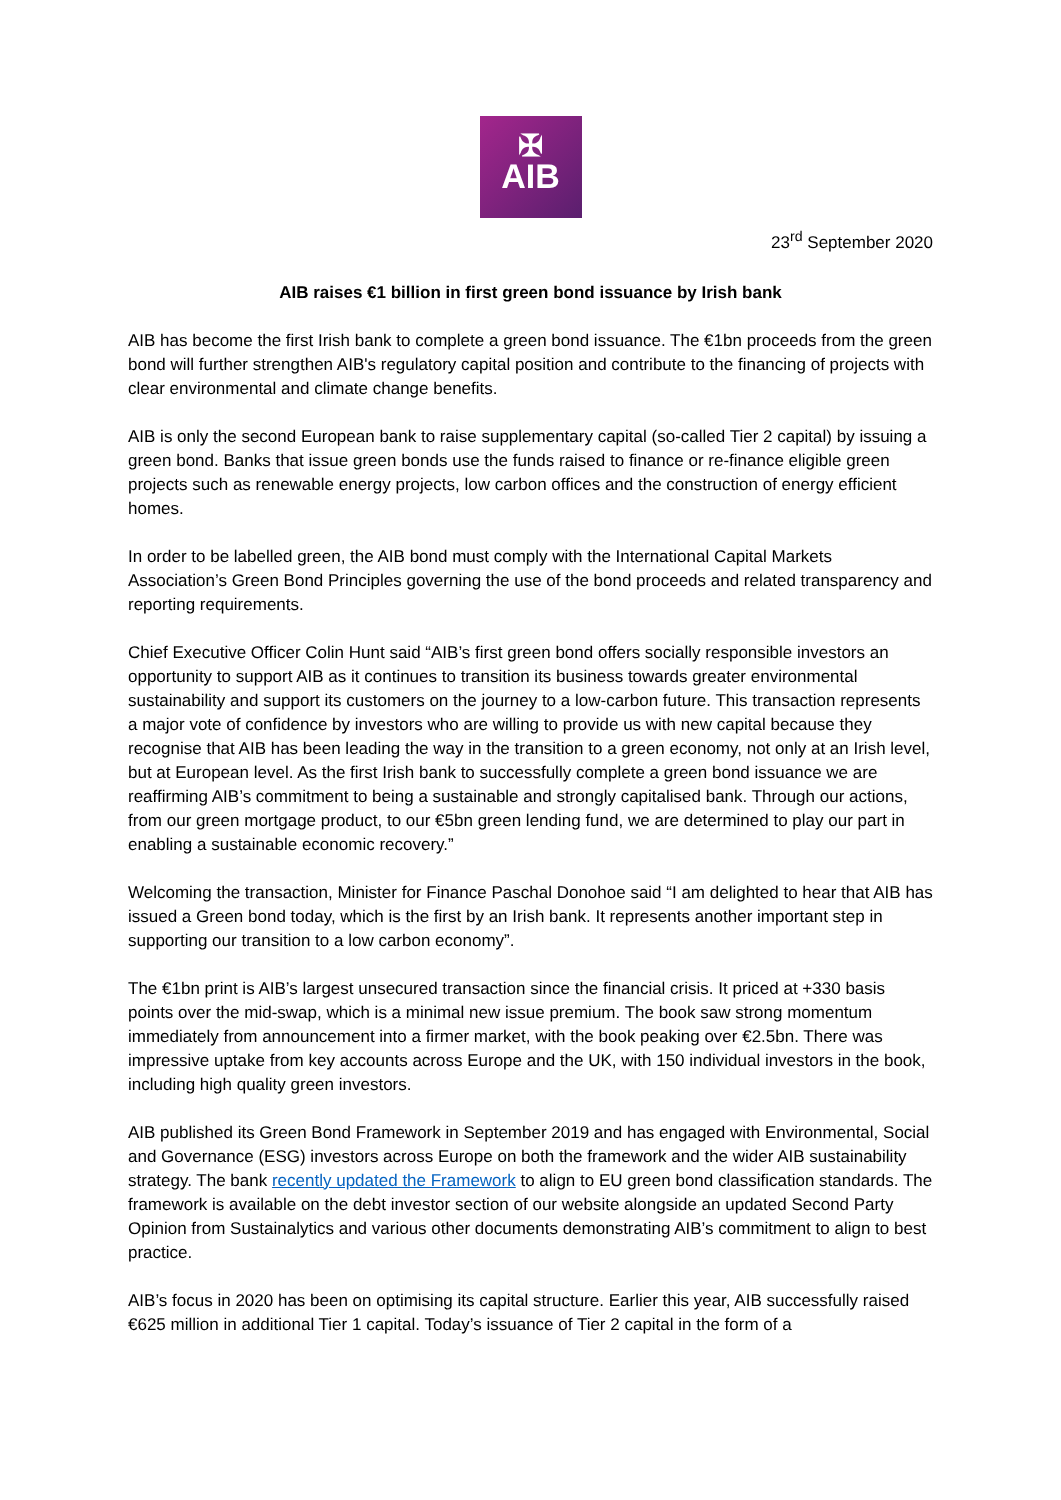✠
AIB
23<sup>rd</sup> September 2020
AIB raises €1 billion in first green bond issuance by Irish bank
AIB has become the first Irish bank to complete a green bond issuance. The €1bn proceeds from the green bond will further strengthen AIB's regulatory capital position and contribute to the financing of projects with clear environmental and climate change benefits.
AIB is only the second European bank to raise supplementary capital (so-called Tier 2 capital) by issuing a green bond. Banks that issue green bonds use the funds raised to finance or re-finance eligible green projects such as renewable energy projects, low carbon offices and the construction of energy efficient homes.
In order to be labelled green, the AIB bond must comply with the International Capital Markets Association’s Green Bond Principles governing the use of the bond proceeds and related transparency and reporting requirements.
Chief Executive Officer Colin Hunt said “AIB’s first green bond offers socially responsible investors an opportunity to support AIB as it continues to transition its business towards greater environmental sustainability and support its customers on the journey to a low-carbon future. This transaction represents a major vote of confidence by investors who are willing to provide us with new capital because they recognise that AIB has been leading the way in the transition to a green economy, not only at an Irish level, but at European level. As the first Irish bank to successfully complete a green bond issuance we are reaffirming AIB’s commitment to being a sustainable and strongly capitalised bank. Through our actions, from our green mortgage product, to our €5bn green lending fund, we are determined to play our part in enabling a sustainable economic recovery.”
Welcoming the transaction, Minister for Finance Paschal Donohoe said “I am delighted to hear that AIB has issued a Green bond today, which is the first by an Irish bank. It represents another important step in supporting our transition to a low carbon economy”.
The €1bn print is AIB’s largest unsecured transaction since the financial crisis. It priced at +330 basis points over the mid-swap, which is a minimal new issue premium. The book saw strong momentum immediately from announcement into a firmer market, with the book peaking over €2.5bn. There was impressive uptake from key accounts across Europe and the UK, with 150 individual investors in the book, including high quality green investors.
AIB published its Green Bond Framework in September 2019 and has engaged with Environmental, Social and Governance (ESG) investors across Europe on both the framework and the wider AIB sustainability strategy. The bank recently updated the Framework to align to EU green bond classification standards. The framework is available on the debt investor section of our website alongside an updated Second Party Opinion from Sustainalytics and various other documents demonstrating AIB’s commitment to align to best practice.
AIB’s focus in 2020 has been on optimising its capital structure. Earlier this year, AIB successfully raised €625 million in additional Tier 1 capital. Today’s issuance of Tier 2 capital in the form of a